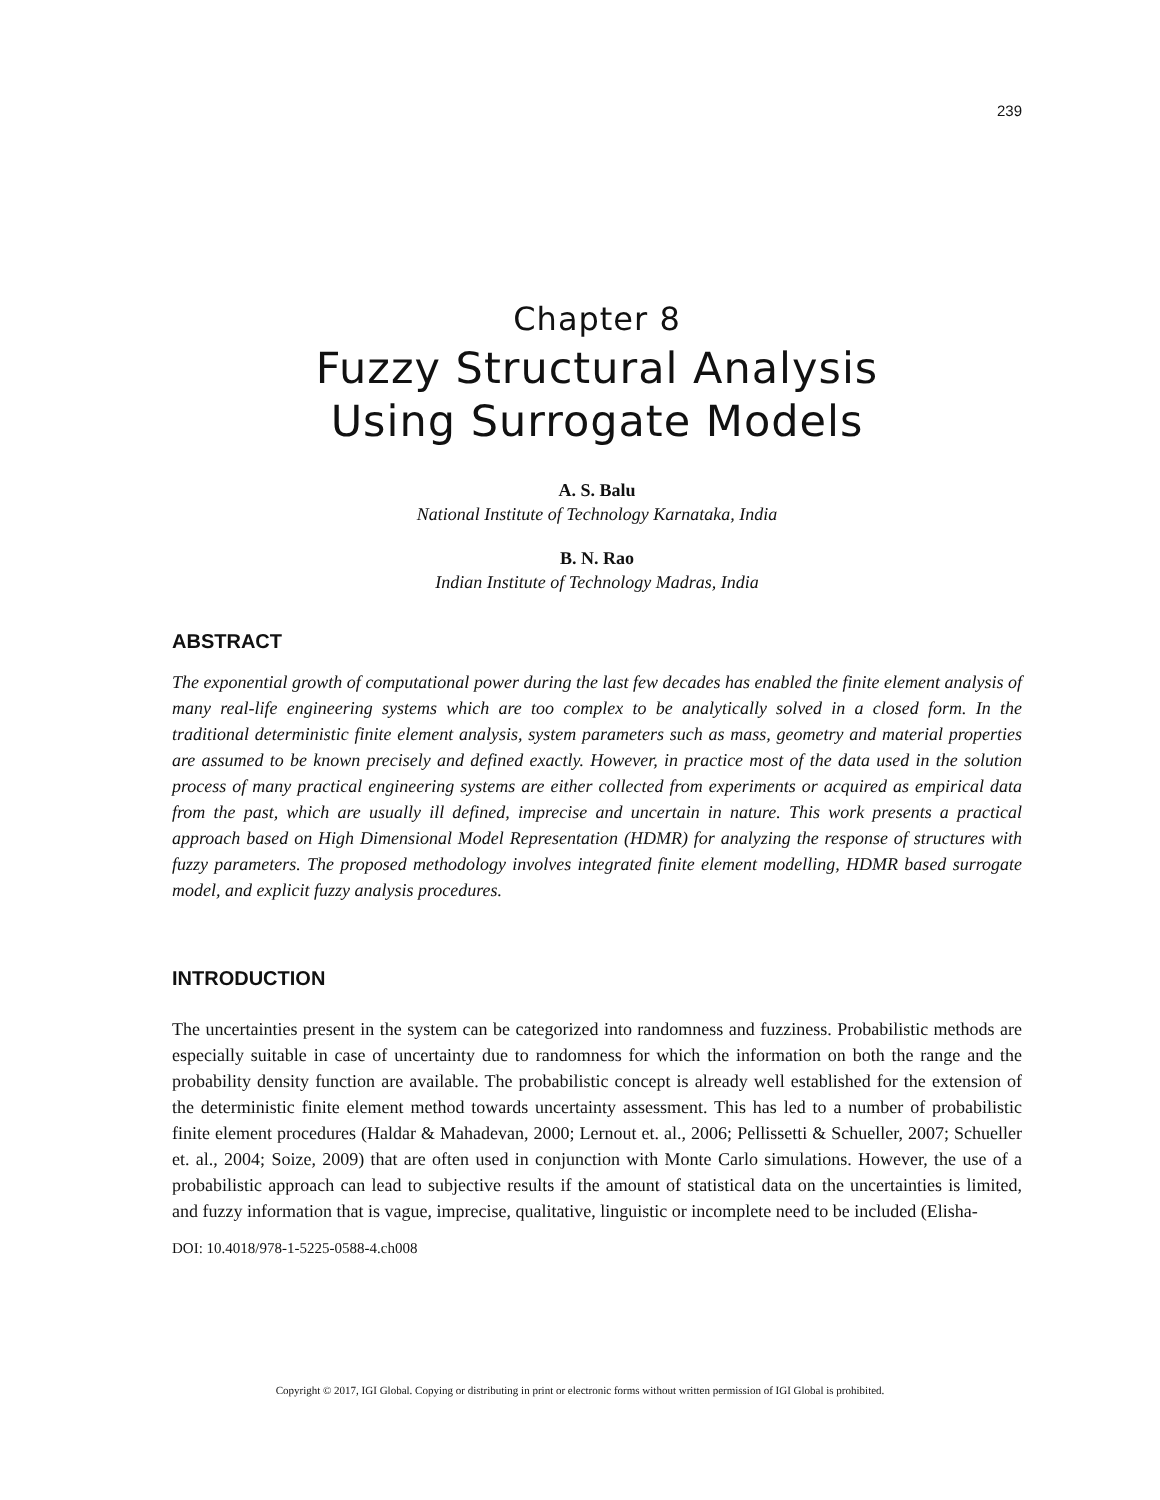239
Chapter 8
Fuzzy Structural Analysis
Using Surrogate Models
A. S. Balu
National Institute of Technology Karnataka, India
B. N. Rao
Indian Institute of Technology Madras, India
ABSTRACT
The exponential growth of computational power during the last few decades has enabled the finite element analysis of many real-life engineering systems which are too complex to be analytically solved in a closed form. In the traditional deterministic finite element analysis, system parameters such as mass, geometry and material properties are assumed to be known precisely and defined exactly. However, in practice most of the data used in the solution process of many practical engineering systems are either collected from experiments or acquired as empirical data from the past, which are usually ill defined, imprecise and uncertain in nature. This work presents a practical approach based on High Dimensional Model Representation (HDMR) for analyzing the response of structures with fuzzy parameters. The proposed methodology involves integrated finite element modelling, HDMR based surrogate model, and explicit fuzzy analysis procedures.
INTRODUCTION
The uncertainties present in the system can be categorized into randomness and fuzziness. Probabilistic methods are especially suitable in case of uncertainty due to randomness for which the information on both the range and the probability density function are available. The probabilistic concept is already well established for the extension of the deterministic finite element method towards uncertainty assessment. This has led to a number of probabilistic finite element procedures (Haldar & Mahadevan, 2000; Lernout et. al., 2006; Pellissetti & Schueller, 2007; Schueller et. al., 2004; Soize, 2009) that are often used in conjunction with Monte Carlo simulations. However, the use of a probabilistic approach can lead to subjective results if the amount of statistical data on the uncertainties is limited, and fuzzy information that is vague, imprecise, qualitative, linguistic or incomplete need to be included (Elisha-
DOI: 10.4018/978-1-5225-0588-4.ch008
Copyright © 2017, IGI Global. Copying or distributing in print or electronic forms without written permission of IGI Global is prohibited.